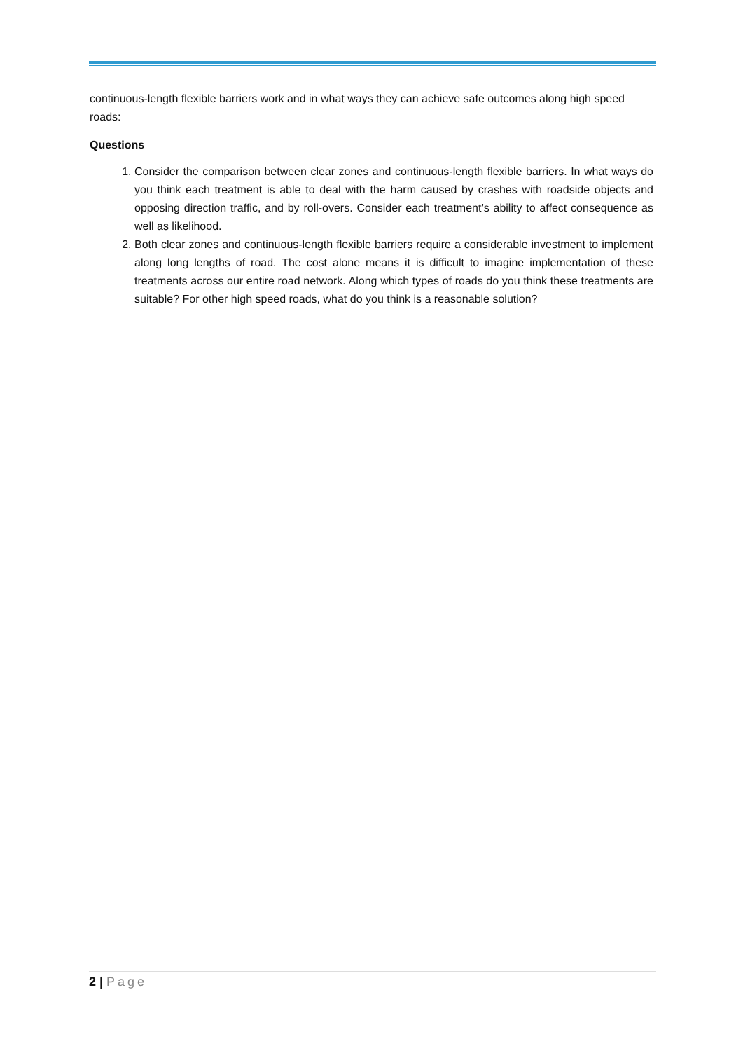continuous-length flexible barriers work and in what ways they can achieve safe outcomes along high speed roads:
Questions
1. Consider the comparison between clear zones and continuous-length flexible barriers. In what ways do you think each treatment is able to deal with the harm caused by crashes with roadside objects and opposing direction traffic, and by roll-overs. Consider each treatment’s ability to affect consequence as well as likelihood.
2. Both clear zones and continuous-length flexible barriers require a considerable investment to implement along long lengths of road. The cost alone means it is difficult to imagine implementation of these treatments across our entire road network. Along which types of roads do you think these treatments are suitable? For other high speed roads, what do you think is a reasonable solution?
2 | Page